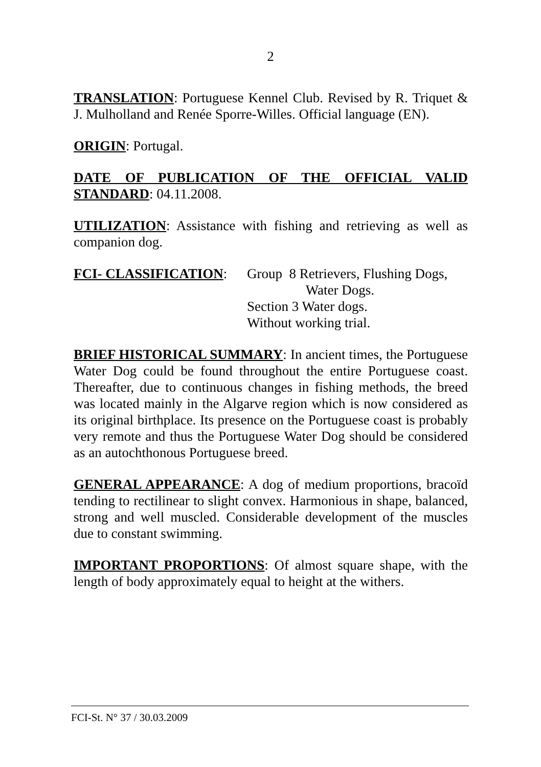2
TRANSLATION: Portuguese Kennel Club. Revised by R. Triquet & J. Mulholland and Renée Sporre-Willes. Official language (EN).
ORIGIN: Portugal.
DATE OF PUBLICATION OF THE OFFICIAL VALID STANDARD: 04.11.2008.
UTILIZATION: Assistance with fishing and retrieving as well as companion dog.
FCI- CLASSIFICATION: Group 8 Retrievers, Flushing Dogs,
Water Dogs.
Section 3 Water dogs.
Without working trial.
BRIEF HISTORICAL SUMMARY: In ancient times, the Portuguese Water Dog could be found throughout the entire Portuguese coast. Thereafter, due to continuous changes in fishing methods, the breed was located mainly in the Algarve region which is now considered as its original birthplace. Its presence on the Portuguese coast is probably very remote and thus the Portuguese Water Dog should be considered as an autochthonous Portuguese breed.
GENERAL APPEARANCE: A dog of medium proportions, bracoïd tending to rectilinear to slight convex. Harmonious in shape, balanced, strong and well muscled. Considerable development of the muscles due to constant swimming.
IMPORTANT PROPORTIONS: Of almost square shape, with the length of body approximately equal to height at the withers.
FCI-St. N° 37 / 30.03.2009